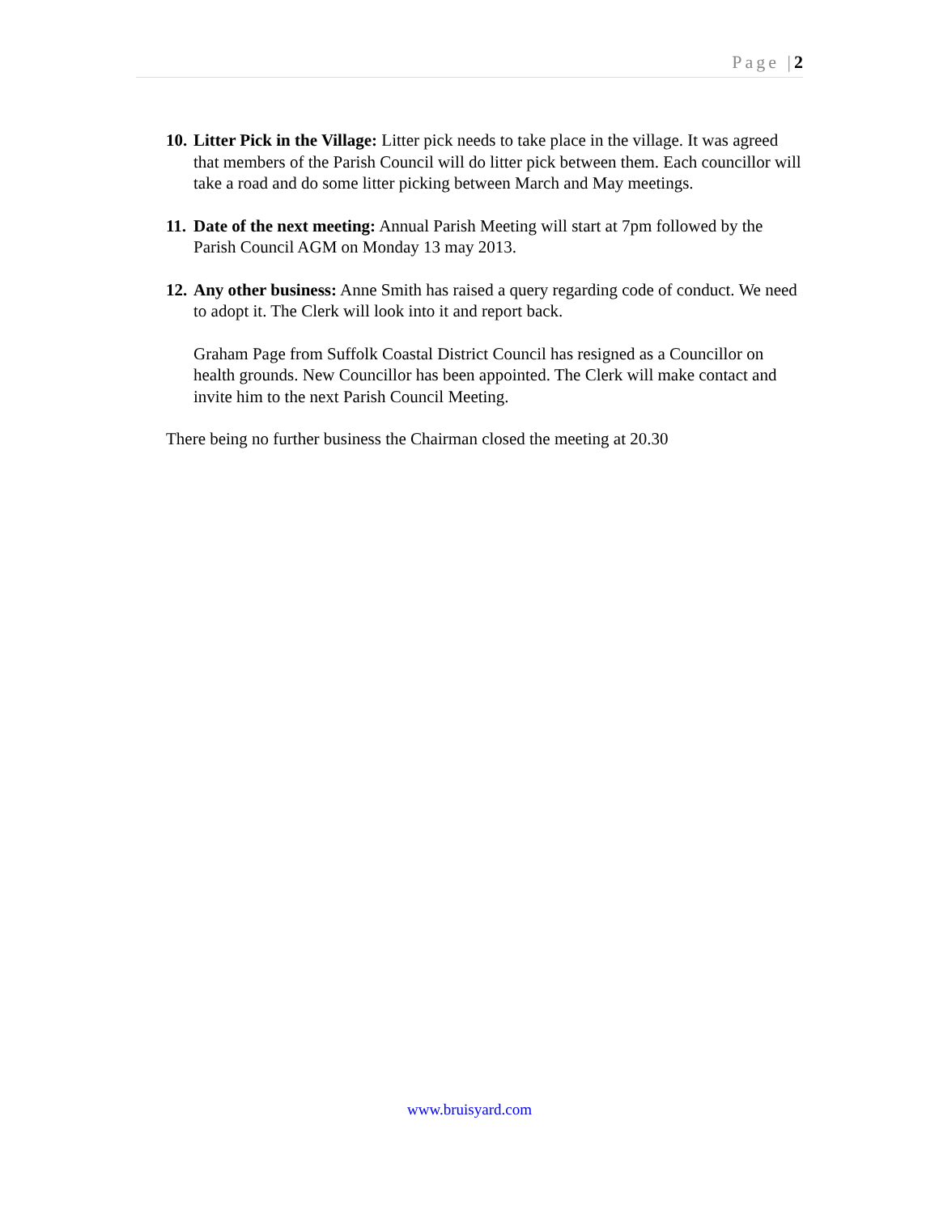Page |2
10. Litter Pick in the Village: Litter pick needs to take place in the village. It was agreed that members of the Parish Council will do litter pick between them. Each councillor will take a road and do some litter picking between March and May meetings.
11. Date of the next meeting: Annual Parish Meeting will start at 7pm followed by the Parish Council AGM on Monday 13 may 2013.
12. Any other business: Anne Smith has raised a query regarding code of conduct. We need to adopt it. The Clerk will look into it and report back.
Graham Page from Suffolk Coastal District Council has resigned as a Councillor on health grounds. New Councillor has been appointed. The Clerk will make contact and invite him to the next Parish Council Meeting.
There being no further business the Chairman closed the meeting at 20.30
www.bruisyard.com